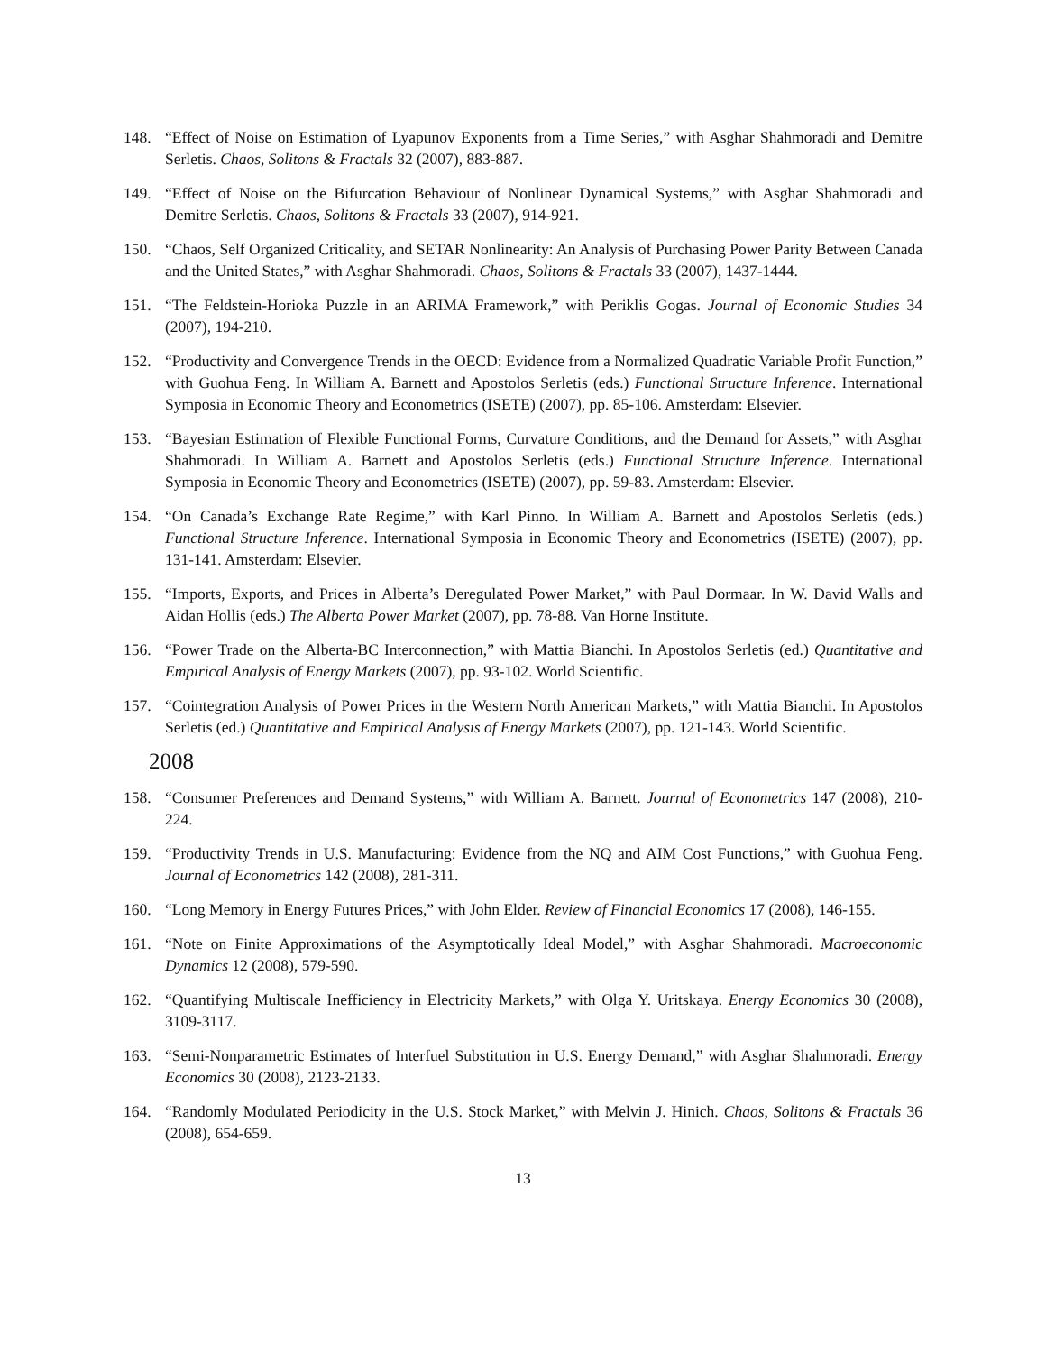148. “Effect of Noise on Estimation of Lyapunov Exponents from a Time Series,” with Asghar Shahmoradi and Demitre Serletis. Chaos, Solitons & Fractals 32 (2007), 883-887.
149. “Effect of Noise on the Bifurcation Behaviour of Nonlinear Dynamical Systems,” with Asghar Shahmoradi and Demitre Serletis. Chaos, Solitons & Fractals 33 (2007), 914-921.
150. “Chaos, Self Organized Criticality, and SETAR Nonlinearity: An Analysis of Purchasing Power Parity Between Canada and the United States,” with Asghar Shahmoradi. Chaos, Solitons & Fractals 33 (2007), 1437-1444.
151. “The Feldstein-Horioka Puzzle in an ARIMA Framework,” with Periklis Gogas. Journal of Economic Studies 34 (2007), 194-210.
152. “Productivity and Convergence Trends in the OECD: Evidence from a Normalized Quadratic Variable Profit Function,” with Guohua Feng. In William A. Barnett and Apostolos Serletis (eds.) Functional Structure Inference. International Symposia in Economic Theory and Econometrics (ISETE) (2007), pp. 85-106. Amsterdam: Elsevier.
153. “Bayesian Estimation of Flexible Functional Forms, Curvature Conditions, and the Demand for Assets,” with Asghar Shahmoradi. In William A. Barnett and Apostolos Serletis (eds.) Functional Structure Inference. International Symposia in Economic Theory and Econometrics (ISETE) (2007), pp. 59-83. Amsterdam: Elsevier.
154. “On Canada’s Exchange Rate Regime,” with Karl Pinno. In William A. Barnett and Apostolos Serletis (eds.) Functional Structure Inference. International Symposia in Economic Theory and Econometrics (ISETE) (2007), pp. 131-141. Amsterdam: Elsevier.
155. “Imports, Exports, and Prices in Alberta’s Deregulated Power Market,” with Paul Dormaar. In W. David Walls and Aidan Hollis (eds.) The Alberta Power Market (2007), pp. 78-88. Van Horne Institute.
156. “Power Trade on the Alberta-BC Interconnection,” with Mattia Bianchi. In Apostolos Serletis (ed.) Quantitative and Empirical Analysis of Energy Markets (2007), pp. 93-102. World Scientific.
157. “Cointegration Analysis of Power Prices in the Western North American Markets,” with Mattia Bianchi. In Apostolos Serletis (ed.) Quantitative and Empirical Analysis of Energy Markets (2007), pp. 121-143. World Scientific.
2008
158. “Consumer Preferences and Demand Systems,” with William A. Barnett. Journal of Econometrics 147 (2008), 210-224.
159. “Productivity Trends in U.S. Manufacturing: Evidence from the NQ and AIM Cost Functions,” with Guohua Feng. Journal of Econometrics 142 (2008), 281-311.
160. “Long Memory in Energy Futures Prices,” with John Elder. Review of Financial Economics 17 (2008), 146-155.
161. “Note on Finite Approximations of the Asymptotically Ideal Model,” with Asghar Shahmoradi. Macroeconomic Dynamics 12 (2008), 579-590.
162. “Quantifying Multiscale Inefficiency in Electricity Markets,” with Olga Y. Uritskaya. Energy Economics 30 (2008), 3109-3117.
163. “Semi-Nonparametric Estimates of Interfuel Substitution in U.S. Energy Demand,” with Asghar Shahmoradi. Energy Economics 30 (2008), 2123-2133.
164. “Randomly Modulated Periodicity in the U.S. Stock Market,” with Melvin J. Hinich. Chaos, Solitons & Fractals 36 (2008), 654-659.
13